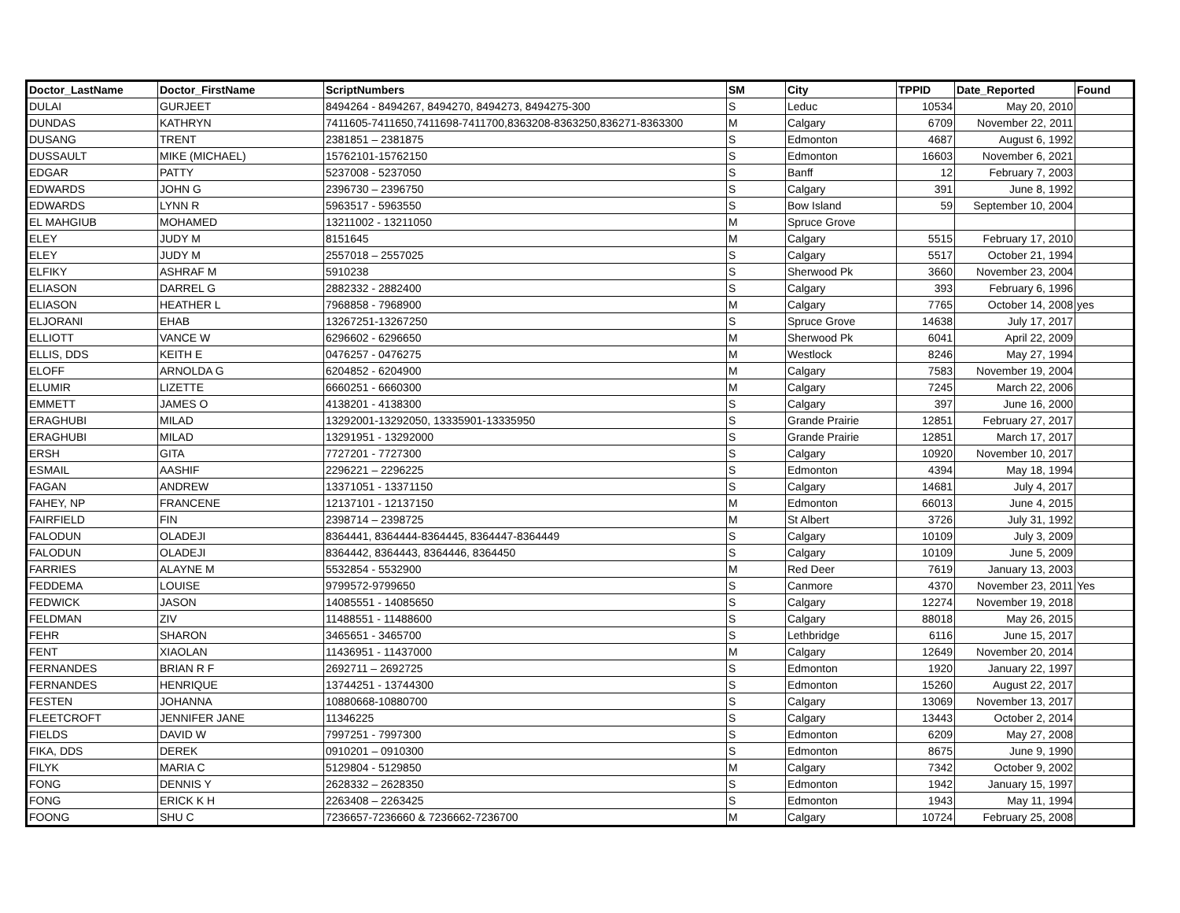| Doctor_LastName | Doctor_FirstName | ScriptNumbers | SM | City | TPPID | Date_Reported | Found |
| --- | --- | --- | --- | --- | --- | --- | --- |
| DULAI | GURJEET | 8494264 - 8494267, 8494270, 8494273, 8494275-300 | S | Leduc | 10534 | May 20, 2010 | |
| DUNDAS | KATHRYN | 7411605-7411650,7411698-7411700,8363208-8363250,836271-8363300 | M | Calgary | 6709 | November 22, 2011 | |
| DUSANG | TRENT | 2381851 – 2381875 | S | Edmonton | 4687 | August 6, 1992 | |
| DUSSAULT | MIKE (MICHAEL) | 15762101-15762150 | S | Edmonton | 16603 | November 6, 2021 | |
| EDGAR | PATTY | 5237008 - 5237050 | S | Banff | 12 | February 7, 2003 | |
| EDWARDS | JOHN G | 2396730 – 2396750 | S | Calgary | 391 | June 8, 1992 | |
| EDWARDS | LYNN R | 5963517 - 5963550 | S | Bow Island | 59 | September 10, 2004 | |
| EL MAHGIUB | MOHAMED | 13211002 - 13211050 | M | Spruce Grove | | | |
| ELEY | JUDY M | 8151645 | M | Calgary | 5515 | February 17, 2010 | |
| ELEY | JUDY M | 2557018 – 2557025 | S | Calgary | 5517 | October 21, 1994 | |
| ELFIKY | ASHRAF M | 5910238 | S | Sherwood Pk | 3660 | November 23, 2004 | |
| ELIASON | DARREL G | 2882332 - 2882400 | S | Calgary | 393 | February 6, 1996 | |
| ELIASON | HEATHER L | 7968858 - 7968900 | M | Calgary | 7765 | October 14, 2008 | yes |
| ELJORANI | EHAB | 13267251-13267250 | S | Spruce Grove | 14638 | July 17, 2017 | |
| ELLIOTT | VANCE W | 6296602 - 6296650 | M | Sherwood Pk | 6041 | April 22, 2009 | |
| ELLIS, DDS | KEITH E | 0476257 - 0476275 | M | Westlock | 8246 | May 27, 1994 | |
| ELOFF | ARNOLDA G | 6204852 - 6204900 | M | Calgary | 7583 | November 19, 2004 | |
| ELUMIR | LIZETTE | 6660251 - 6660300 | M | Calgary | 7245 | March 22, 2006 | |
| EMMETT | JAMES O | 4138201 - 4138300 | S | Calgary | 397 | June 16, 2000 | |
| ERAGHUBI | MILAD | 13292001-13292050, 13335901-13335950 | S | Grande Prairie | 12851 | February 27, 2017 | |
| ERAGHUBI | MILAD | 13291951 - 13292000 | S | Grande Prairie | 12851 | March 17, 2017 | |
| ERSH | GITA | 7727201 - 7727300 | S | Calgary | 10920 | November 10, 2017 | |
| ESMAIL | AASHIF | 2296221 – 2296225 | S | Edmonton | 4394 | May 18, 1994 | |
| FAGAN | ANDREW | 13371051 - 13371150 | S | Calgary | 14681 | July 4, 2017 | |
| FAHEY, NP | FRANCENE | 12137101 - 12137150 | M | Edmonton | 66013 | June 4, 2015 | |
| FAIRFIELD | FIN | 2398714 – 2398725 | M | St Albert | 3726 | July 31, 1992 | |
| FALODUN | OLADEJI | 8364441, 8364444-8364445, 8364447-8364449 | S | Calgary | 10109 | July 3, 2009 | |
| FALODUN | OLADEJI | 8364442, 8364443, 8364446, 8364450 | S | Calgary | 10109 | June 5, 2009 | |
| FARRIES | ALAYNE M | 5532854 - 5532900 | M | Red Deer | 7619 | January 13, 2003 | |
| FEDDEMA | LOUISE | 9799572-9799650 | S | Canmore | 4370 | November 23, 2011 | Yes |
| FEDWICK | JASON | 14085551 - 14085650 | S | Calgary | 12274 | November 19, 2018 | |
| FELDMAN | ZIV | 11488551 - 11488600 | S | Calgary | 88018 | May 26, 2015 | |
| FEHR | SHARON | 3465651 - 3465700 | S | Lethbridge | 6116 | June 15, 2017 | |
| FENT | XIAOLAN | 11436951 - 11437000 | M | Calgary | 12649 | November 20, 2014 | |
| FERNANDES | BRIAN R F | 2692711 – 2692725 | S | Edmonton | 1920 | January 22, 1997 | |
| FERNANDES | HENRIQUE | 13744251 - 13744300 | S | Edmonton | 15260 | August 22, 2017 | |
| FESTEN | JOHANNA | 10880668-10880700 | S | Calgary | 13069 | November 13, 2017 | |
| FLEETCROFT | JENNIFER JANE | 11346225 | S | Calgary | 13443 | October 2, 2014 | |
| FIELDS | DAVID W | 7997251 - 7997300 | S | Edmonton | 6209 | May 27, 2008 | |
| FIKA, DDS | DEREK | 0910201 – 0910300 | S | Edmonton | 8675 | June 9, 1990 | |
| FILYK | MARIA C | 5129804 - 5129850 | M | Calgary | 7342 | October 9, 2002 | |
| FONG | DENNIS Y | 2628332 – 2628350 | S | Edmonton | 1942 | January 15, 1997 | |
| FONG | ERICK K H | 2263408 – 2263425 | S | Edmonton | 1943 | May 11, 1994 | |
| FOONG | SHU C | 7236657-7236660 & 7236662-7236700 | M | Calgary | 10724 | February 25, 2008 | |